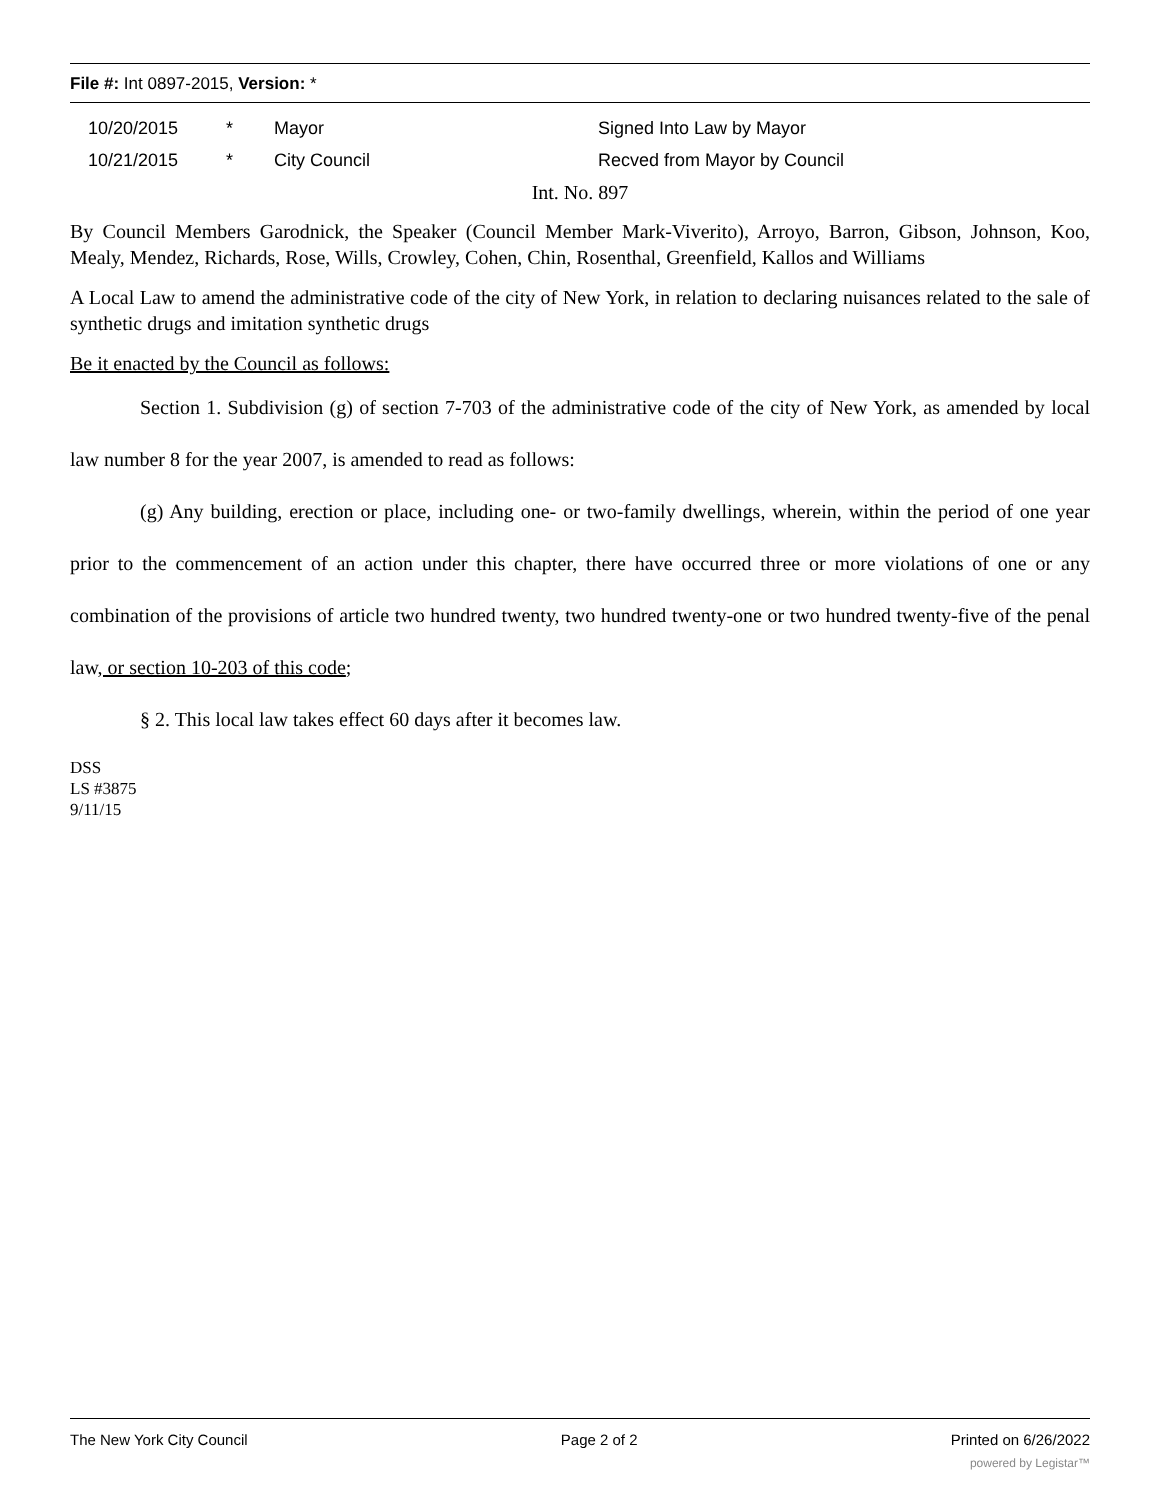File #: Int 0897-2015, Version: *
| | 10/20/2015 | * | Mayor | Signed Into Law by Mayor |
| | 10/21/2015 | * | City Council | Recved from Mayor by Council |
Int. No. 897
By Council Members Garodnick, the Speaker (Council Member Mark-Viverito), Arroyo, Barron, Gibson, Johnson, Koo, Mealy, Mendez, Richards, Rose, Wills, Crowley, Cohen, Chin, Rosenthal, Greenfield, Kallos and Williams
A Local Law to amend the administrative code of the city of New York, in relation to declaring nuisances related to the sale of synthetic drugs and imitation synthetic drugs
Be it enacted by the Council as follows:
Section 1. Subdivision (g) of section 7-703 of the administrative code of the city of New York, as amended by local law number 8 for the year 2007, is amended to read as follows:
(g) Any building, erection or place, including one- or two-family dwellings, wherein, within the period of one year prior to the commencement of an action under this chapter, there have occurred three or more violations of one or any combination of the provisions of article two hundred twenty, two hundred twenty-one or two hundred twenty-five of the penal law, or section 10-203 of this code;
§ 2. This local law takes effect 60 days after it becomes law.
DSS
LS #3875
9/11/15
The New York City Council Page 2 of 2 Printed on 6/26/2022
powered by Legistar™